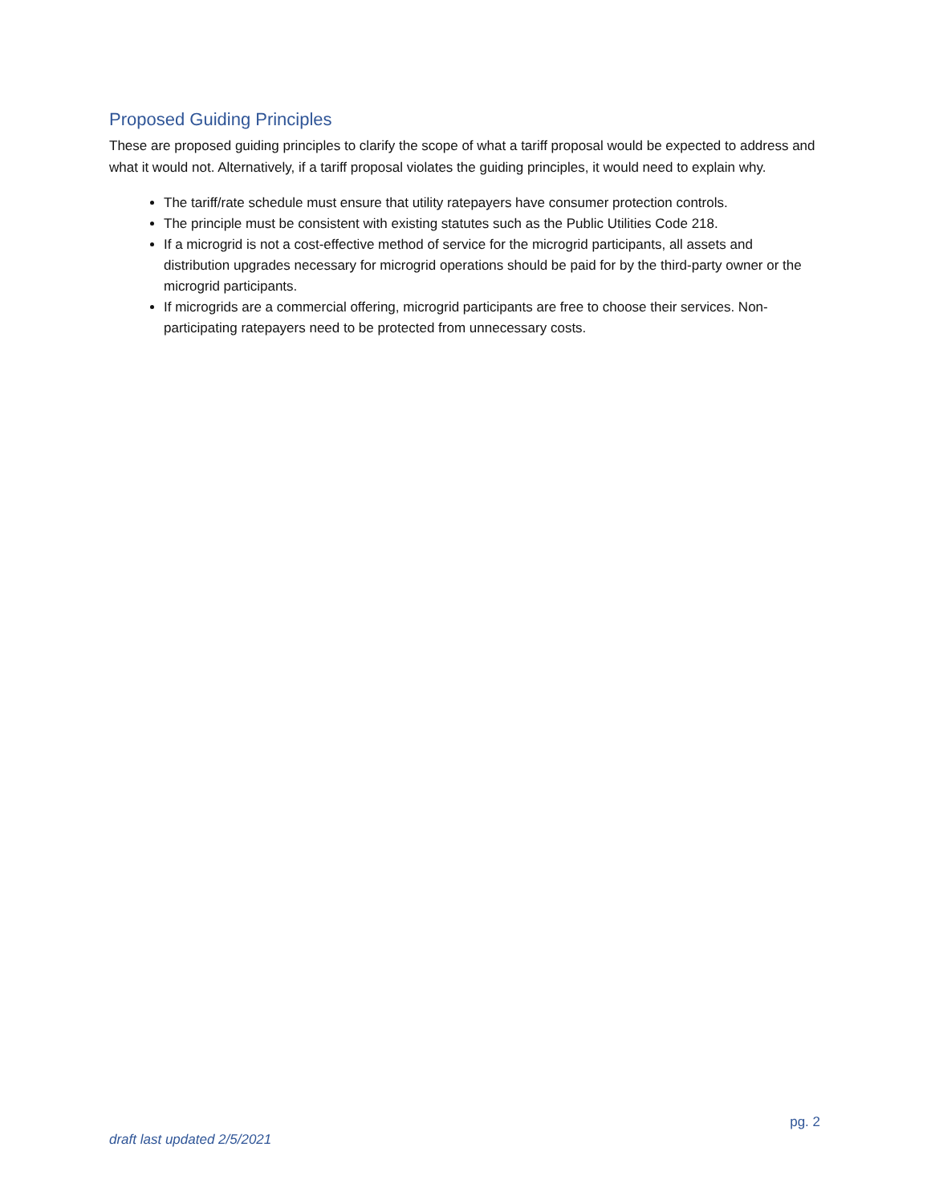Proposed Guiding Principles
These are proposed guiding principles to clarify the scope of what a tariff proposal would be expected to address and what it would not. Alternatively, if a tariff proposal violates the guiding principles, it would need to explain why.
The tariff/rate schedule must ensure that utility ratepayers have consumer protection controls.
The principle must be consistent with existing statutes such as the Public Utilities Code 218.
If a microgrid is not a cost-effective method of service for the microgrid participants, all assets and distribution upgrades necessary for microgrid operations should be paid for by the third-party owner or the microgrid participants.
If microgrids are a commercial offering, microgrid participants are free to choose their services. Non-participating ratepayers need to be protected from unnecessary costs.
pg. 2
draft last updated 2/5/2021